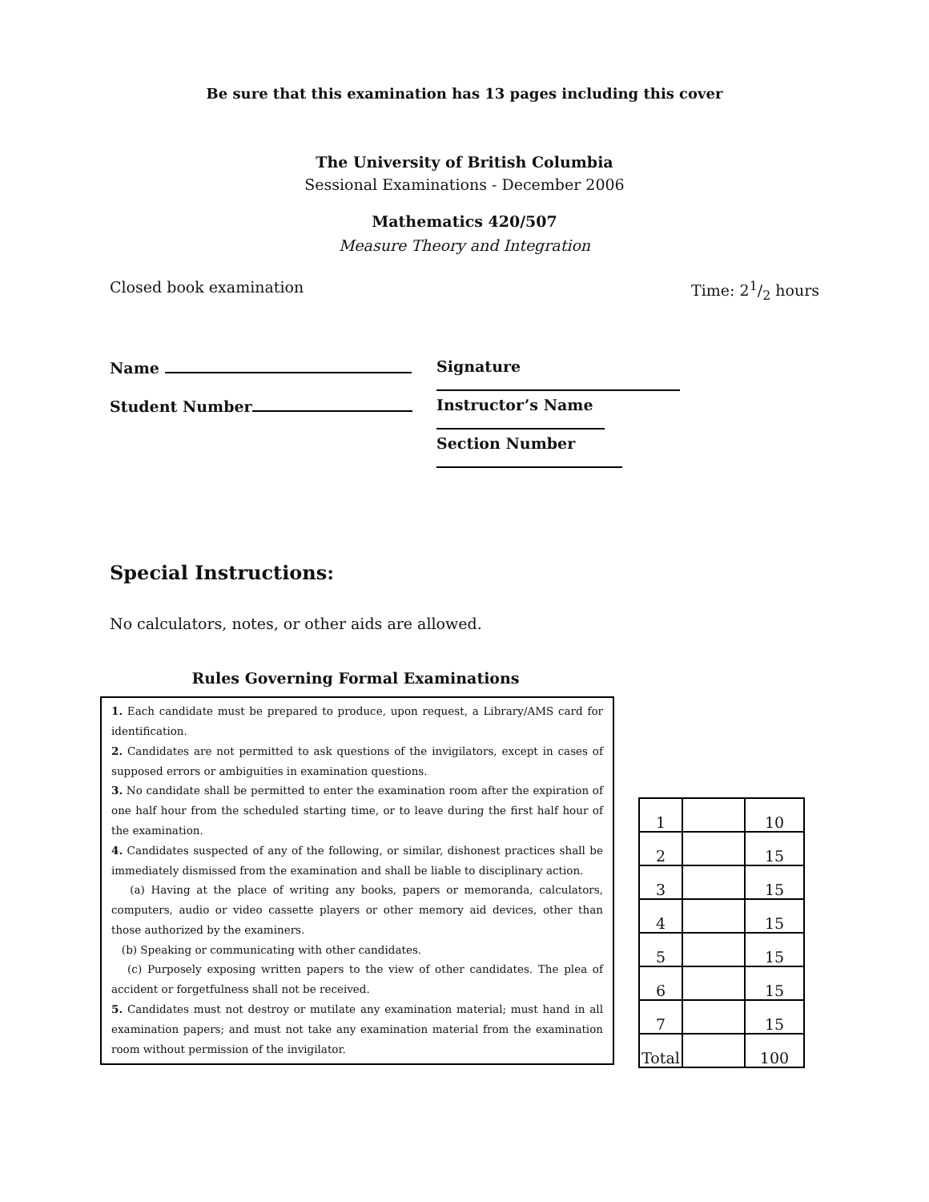Be sure that this examination has 13 pages including this cover
The University of British Columbia
Sessional Examinations - December 2006
Mathematics 420/507
Measure Theory and Integration
Closed book examination Time: 21/2 hours
Name Signature
Student Number Instructor’s Name
Section Number
Special Instructions:
No calculators, notes, or other aids are allowed.
Rules Governing Formal Examinations
1. Each candidate must be prepared to produce, upon request, a Library/AMS card for identification.
2. Candidates are not permitted to ask questions of the invigilators, except in cases of supposed errors or ambiguities in examination questions.
3. No candidate shall be permitted to enter the examination room after the expiration of one half hour from the scheduled starting time, or to leave during the first half hour of the examination.
4. Candidates suspected of any of the following, or similar, dishonest practices shall be immediately dismissed from the examination and shall be liable to disciplinary action.
(a) Having at the place of writing any books, papers or memoranda, calculators, computers, audio or video cassette players or other memory aid devices, other than those authorized by the examiners.
(b) Speaking or communicating with other candidates.
(c) Purposely exposing written papers to the view of other candidates. The plea of accident or forgetfulness shall not be received.
5. Candidates must not destroy or mutilate any examination material; must hand in all examination papers; and must not take any examination material from the examination room without permission of the invigilator.
| 1 | | 10 |
| 2 | | 15 |
| 3 | | 15 |
| 4 | | 15 |
| 5 | | 15 |
| 6 | | 15 |
| 7 | | 15 |
| Total | | 100 |